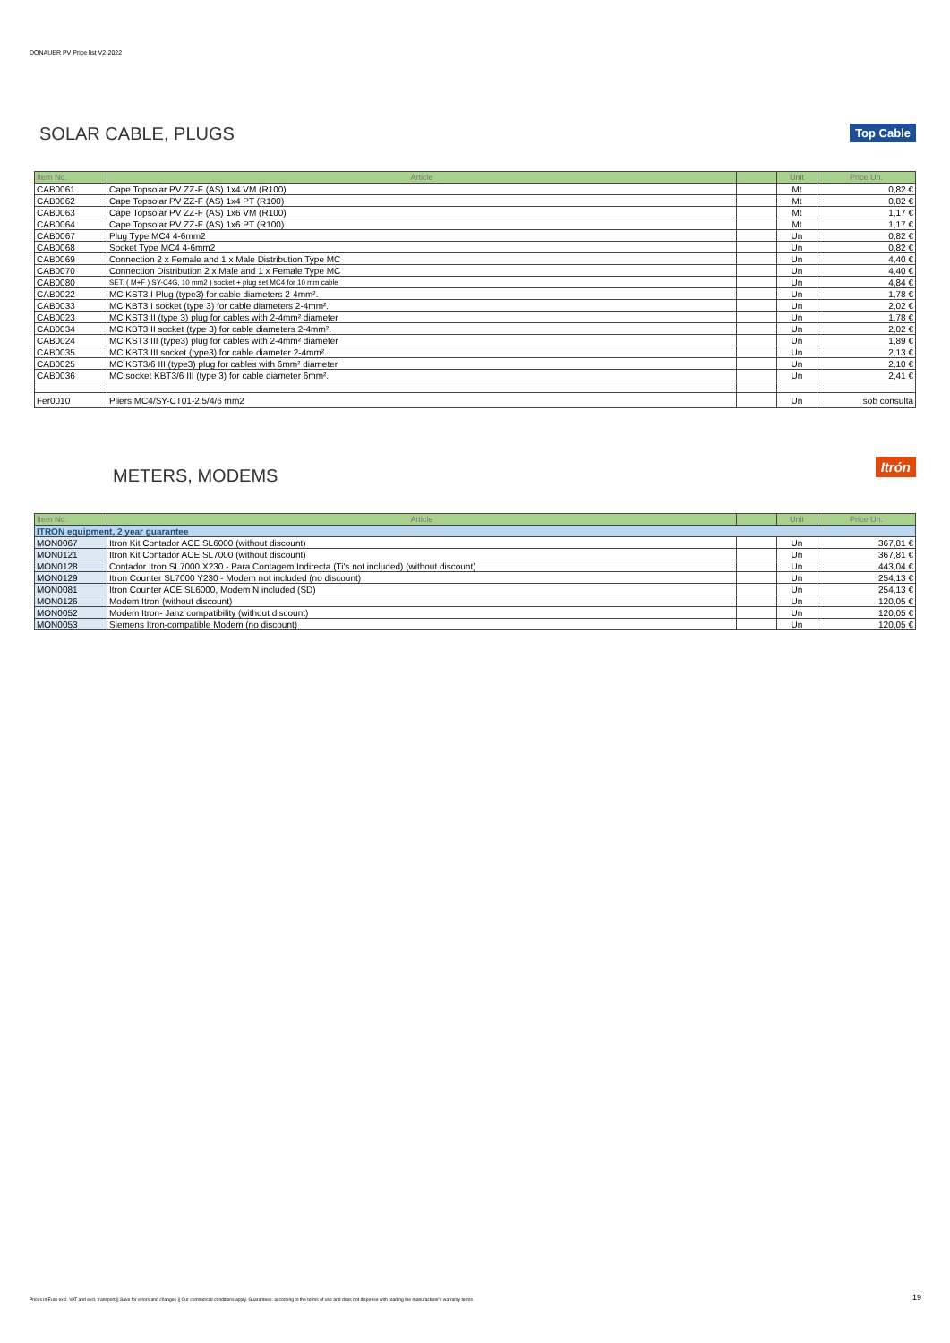DONAUER PV Price list V2-2022
Top Cable
SOLAR CABLE, PLUGS
| Item No. | Article | | Unit | Price Un. |
| --- | --- | --- | --- | --- |
| CAB0061 | Cape Topsolar PV ZZ-F (AS) 1x4 VM (R100) | | Mt | 0,82 € |
| CAB0062 | Cape Topsolar PV ZZ-F (AS) 1x4 PT (R100) | | Mt | 0,82 € |
| CAB0063 | Cape Topsolar PV ZZ-F (AS) 1x6 VM (R100) | | Mt | 1,17 € |
| CAB0064 | Cape Topsolar PV ZZ-F (AS) 1x6 PT (R100) | | Mt | 1,17 € |
| CAB0067 | Plug Type MC4 4-6mm2 | | Un | 0,82 € |
| CAB0068 | Socket Type MC4 4-6mm2 | | Un | 0,82 € |
| CAB0069 | Connection 2 x Female and 1 x Male Distribution Type MC | | Un | 4,40 € |
| CAB0070 | Connection Distribution 2 x Male and 1 x Female Type MC | | Un | 4,40 € |
| CAB0080 | SET. ( M+F ) SY-C4G, 10 mm2 ) socket + plug set MC4 for 10 mm cable | | Un | 4,84 € |
| CAB0022 | MC KST3 I Plug (type3) for cable diameters 2-4mm². | | Un | 1,78 € |
| CAB0033 | MC KBT3 I socket (type 3) for cable diameters 2-4mm². | | Un | 2,02 € |
| CAB0023 | MC KST3 II (type 3) plug for cables with 2-4mm² diameter | | Un | 1,78 € |
| CAB0034 | MC KBT3 II socket (type 3) for cable diameters 2-4mm². | | Un | 2,02 € |
| CAB0024 | MC KST3 III (type3) plug for cables with 2-4mm² diameter | | Un | 1,89 € |
| CAB0035 | MC KBT3 III socket (type3) for cable diameter 2-4mm². | | Un | 2,13 € |
| CAB0025 | MC KST3/6 III (type3) plug for cables with 6mm² diameter | | Un | 2,10 € |
| CAB0036 | MC socket KBT3/6 III (type 3) for cable diameter 6mm². | | Un | 2,41 € |
| Fer0010 | Pliers MC4/SY-CT01-2,5/4/6 mm2 | | Un | sob consulta |
Itrón
METERS, MODEMS
| Item No. | Article | | Unit | Price Un. |
| --- | --- | --- | --- | --- |
| ITRON equipment, 2 year guarantee | | | | |
| MON0067 | Itron Kit Contador ACE SL6000 (without discount) | | Un | 367,81 € |
| MON0121 | Itron Kit Contador ACE SL7000 (without discount) | | Un | 367,81 € |
| MON0128 | Contador Itron SL7000 X230 - Para Contagem Indirecta (Ti's not included) (without discount) | | Un | 443,04 € |
| MON0129 | Itron Counter SL7000 Y230 - Modem not included (no discount) | | Un | 254,13 € |
| MON0081 | Itron Counter ACE SL6000, Modem N included (SD) | | Un | 254,13 € |
| MON0126 | Modem Itron (without discount) | | Un | 120,05 € |
| MON0052 | Modem Itron- Janz compatibility (without discount) | | Un | 120,05 € |
| MON0053 | Siemens Itron-compatible Modem (no discount) | | Un | 120,05 € |
Prices in Euro excl. VAT and excl. transport || Save for errors and changes || Our commercial conditions apply. Guarantees: according to the terms of use and does not dispense with reading the manufacturer's warranty terms. 19